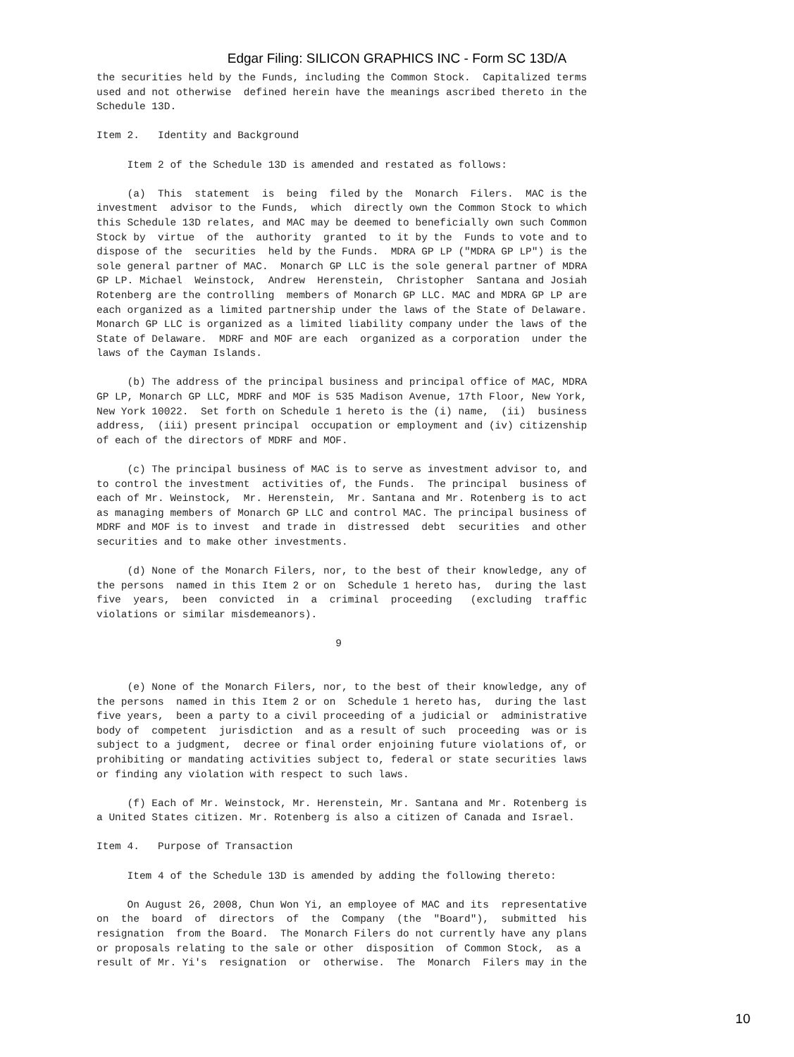Edgar Filing: SILICON GRAPHICS INC - Form SC 13D/A
the securities held by the Funds, including the Common Stock.  Capitalized terms
used and not otherwise  defined herein have the meanings ascribed thereto in the
Schedule 13D.

Item 2.   Identity and Background

     Item 2 of the Schedule 13D is amended and restated as follows:

     (a)  This  statement  is  being  filed by the  Monarch  Filers.  MAC is the
investment  advisor to the Funds,  which  directly own the Common Stock to which
this Schedule 13D relates, and MAC may be deemed to beneficially own such Common
Stock by  virtue  of the  authority  granted  to it by the  Funds to vote and to
dispose of the  securities  held by the Funds.  MDRA GP LP ("MDRA GP LP") is the
sole general partner of MAC.  Monarch GP LLC is the sole general partner of MDRA
GP LP. Michael  Weinstock,  Andrew  Herenstein,  Christopher  Santana and Josiah
Rotenberg are the controlling  members of Monarch GP LLC. MAC and MDRA GP LP are
each organized as a limited partnership under the laws of the State of Delaware.
Monarch GP LLC is organized as a limited liability company under the laws of the
State of Delaware.  MDRF and MOF are each  organized as a corporation  under the
laws of the Cayman Islands.

     (b) The address of the principal business and principal office of MAC, MDRA
GP LP, Monarch GP LLC, MDRF and MOF is 535 Madison Avenue, 17th Floor, New York,
New York 10022.  Set forth on Schedule 1 hereto is the (i) name,  (ii)  business
address,  (iii) present principal  occupation or employment and (iv) citizenship
of each of the directors of MDRF and MOF.

     (c) The principal business of MAC is to serve as investment advisor to, and
to control the investment  activities of, the Funds.  The principal  business of
each of Mr. Weinstock,  Mr. Herenstein,  Mr. Santana and Mr. Rotenberg is to act
as managing members of Monarch GP LLC and control MAC. The principal business of
MDRF and MOF is to invest  and trade in  distressed  debt  securities  and other
securities and to make other investments.

     (d) None of the Monarch Filers, nor, to the best of their knowledge, any of
the persons  named in this Item 2 or on  Schedule 1 hereto has,  during the last
five  years,  been  convicted  in  a  criminal  proceeding   (excluding  traffic
violations or similar misdemeanors).

                                       9


     (e) None of the Monarch Filers, nor, to the best of their knowledge, any of
the persons  named in this Item 2 or on  Schedule 1 hereto has,  during the last
five years,  been a party to a civil proceeding of a judicial or  administrative
body of  competent  jurisdiction  and as a result of such  proceeding  was or is
subject to a judgment,  decree or final order enjoining future violations of, or
prohibiting or mandating activities subject to, federal or state securities laws
or finding any violation with respect to such laws.

     (f) Each of Mr. Weinstock, Mr. Herenstein, Mr. Santana and Mr. Rotenberg is
a United States citizen. Mr. Rotenberg is also a citizen of Canada and Israel.

Item 4.   Purpose of Transaction

     Item 4 of the Schedule 13D is amended by adding the following thereto:

     On August 26, 2008, Chun Won Yi, an employee of MAC and its  representative
on  the  board  of  directors  of  the  Company  (the  "Board"),  submitted  his
resignation  from the Board.  The Monarch Filers do not currently have any plans
or proposals relating to the sale or other  disposition  of Common Stock,  as a
result of Mr. Yi's  resignation  or  otherwise.  The  Monarch  Filers may in the
10